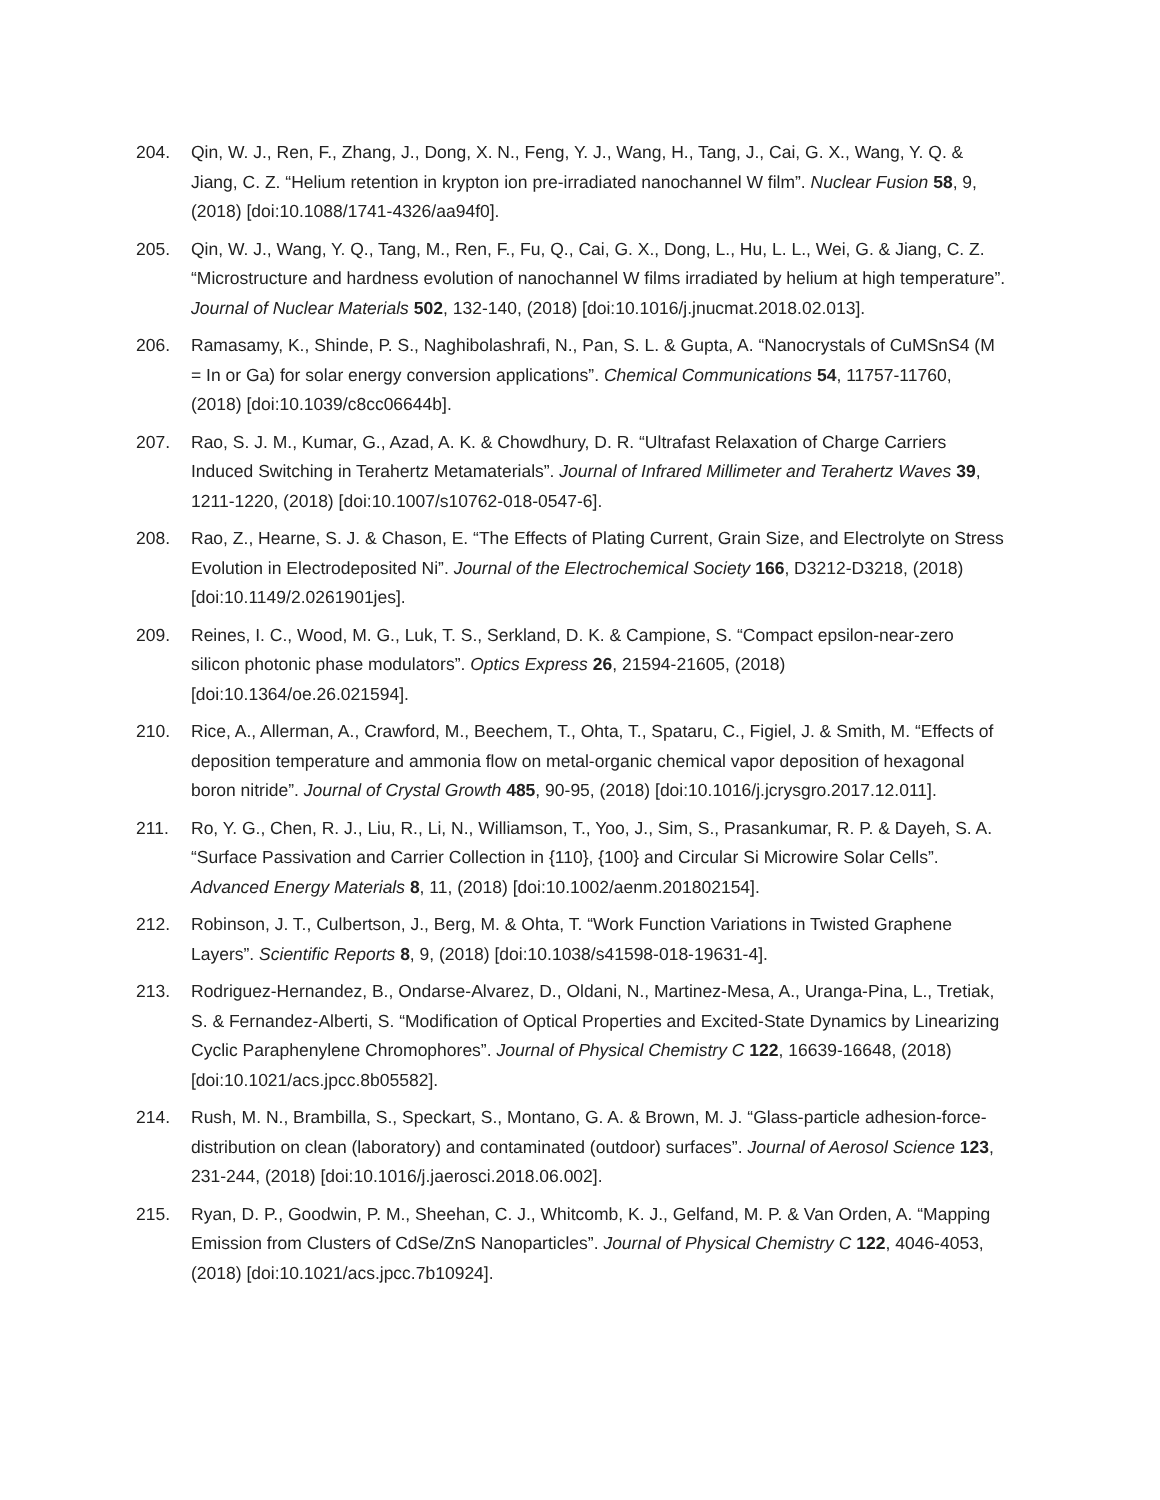204. Qin, W. J., Ren, F., Zhang, J., Dong, X. N., Feng, Y. J., Wang, H., Tang, J., Cai, G. X., Wang, Y. Q. & Jiang, C. Z. “Helium retention in krypton ion pre-irradiated nanochannel W film”. Nuclear Fusion 58, 9, (2018) [doi:10.1088/1741-4326/aa94f0].
205. Qin, W. J., Wang, Y. Q., Tang, M., Ren, F., Fu, Q., Cai, G. X., Dong, L., Hu, L. L., Wei, G. & Jiang, C. Z. “Microstructure and hardness evolution of nanochannel W films irradiated by helium at high temperature”. Journal of Nuclear Materials 502, 132-140, (2018) [doi:10.1016/j.jnucmat.2018.02.013].
206. Ramasamy, K., Shinde, P. S., Naghibolashrafi, N., Pan, S. L. & Gupta, A. “Nanocrystals of CuMSnS4 (M = In or Ga) for solar energy conversion applications”. Chemical Communications 54, 11757-11760, (2018) [doi:10.1039/c8cc06644b].
207. Rao, S. J. M., Kumar, G., Azad, A. K. & Chowdhury, D. R. “Ultrafast Relaxation of Charge Carriers Induced Switching in Terahertz Metamaterials”. Journal of Infrared Millimeter and Terahertz Waves 39, 1211-1220, (2018) [doi:10.1007/s10762-018-0547-6].
208. Rao, Z., Hearne, S. J. & Chason, E. “The Effects of Plating Current, Grain Size, and Electrolyte on Stress Evolution in Electrodeposited Ni”. Journal of the Electrochemical Society 166, D3212-D3218, (2018) [doi:10.1149/2.0261901jes].
209. Reines, I. C., Wood, M. G., Luk, T. S., Serkland, D. K. & Campione, S. “Compact epsilon-near-zero silicon photonic phase modulators”. Optics Express 26, 21594-21605, (2018) [doi:10.1364/oe.26.021594].
210. Rice, A., Allerman, A., Crawford, M., Beechem, T., Ohta, T., Spataru, C., Figiel, J. & Smith, M. “Effects of deposition temperature and ammonia flow on metal-organic chemical vapor deposition of hexagonal boron nitride”. Journal of Crystal Growth 485, 90-95, (2018) [doi:10.1016/j.jcrysgro.2017.12.011].
211. Ro, Y. G., Chen, R. J., Liu, R., Li, N., Williamson, T., Yoo, J., Sim, S., Prasankumar, R. P. & Dayeh, S. A. “Surface Passivation and Carrier Collection in {110}, {100} and Circular Si Microwire Solar Cells”. Advanced Energy Materials 8, 11, (2018) [doi:10.1002/aenm.201802154].
212. Robinson, J. T., Culbertson, J., Berg, M. & Ohta, T. “Work Function Variations in Twisted Graphene Layers”. Scientific Reports 8, 9, (2018) [doi:10.1038/s41598-018-19631-4].
213. Rodriguez-Hernandez, B., Ondarse-Alvarez, D., Oldani, N., Martinez-Mesa, A., Uranga-Pina, L., Tretiak, S. & Fernandez-Alberti, S. “Modification of Optical Properties and Excited-State Dynamics by Linearizing Cyclic Paraphenylene Chromophores”. Journal of Physical Chemistry C 122, 16639-16648, (2018) [doi:10.1021/acs.jpcc.8b05582].
214. Rush, M. N., Brambilla, S., Speckart, S., Montano, G. A. & Brown, M. J. “Glass-particle adhesion-force-distribution on clean (laboratory) and contaminated (outdoor) surfaces”. Journal of Aerosol Science 123, 231-244, (2018) [doi:10.1016/j.jaerosci.2018.06.002].
215. Ryan, D. P., Goodwin, P. M., Sheehan, C. J., Whitcomb, K. J., Gelfand, M. P. & Van Orden, A. “Mapping Emission from Clusters of CdSe/ZnS Nanoparticles”. Journal of Physical Chemistry C 122, 4046-4053, (2018) [doi:10.1021/acs.jpcc.7b10924].